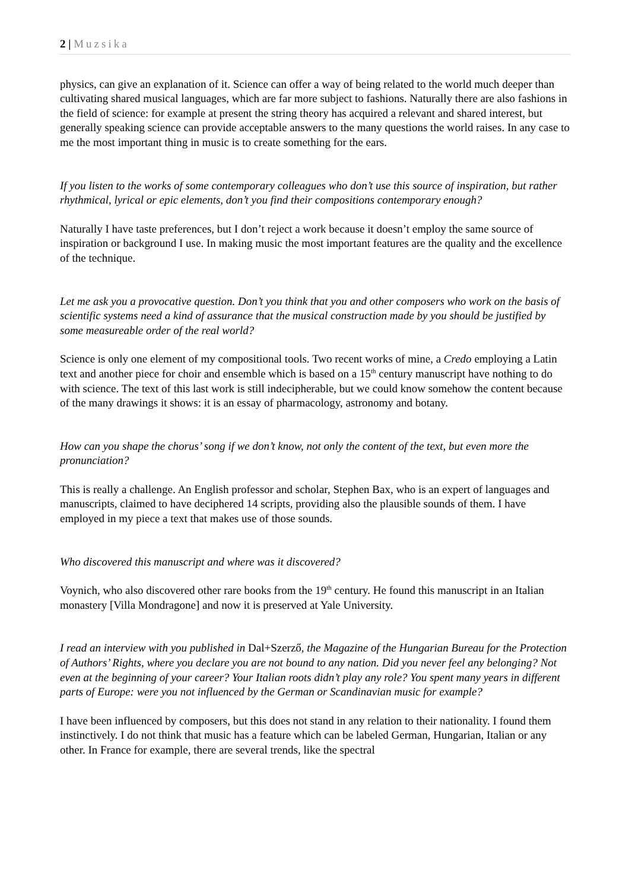2 | Muzsika
physics, can give an explanation of it. Science can offer a way of being related to the world much deeper than cultivating shared musical languages, which are far more subject to fashions. Naturally there are also fashions in the field of science: for example at present the string theory has acquired a relevant and shared interest, but generally speaking science can provide acceptable answers to the many questions the world raises. In any case to me the most important thing in music is to create something for the ears.
If you listen to the works of some contemporary colleagues who don’t use this source of inspiration, but rather rhythmical, lyrical or epic elements, don’t you find their compositions contemporary enough?
Naturally I have taste preferences, but I don’t reject a work because it doesn’t employ the same source of inspiration or background I use. In making music the most important features are the quality and the excellence of the technique.
Let me ask you a provocative question. Don’t you think that you and other composers who work on the basis of scientific systems need a kind of assurance that the musical construction made by you should be justified by some measureable order of the real world?
Science is only one element of my compositional tools. Two recent works of mine, a Credo employing a Latin text and another piece for choir and ensemble which is based on a 15<sup>th</sup> century manuscript have nothing to do with science. The text of this last work is still indecipherable, but we could know somehow the content because of the many drawings it shows: it is an essay of pharmacology, astronomy and botany.
How can you shape the chorus’ song if we don’t know, not only the content of the text, but even more the pronunciation?
This is really a challenge. An English professor and scholar, Stephen Bax, who is an expert of languages and manuscripts, claimed to have deciphered 14 scripts, providing also the plausible sounds of them. I have employed in my piece a text that makes use of those sounds.
Who discovered this manuscript and where was it discovered?
Voynich, who also discovered other rare books from the 19<sup>th</sup> century. He found this manuscript in an Italian monastery [Villa Mondragone] and now it is preserved at Yale University.
I read an interview with you published in Dal+Szerző, the Magazine of the Hungarian Bureau for the Protection of Authors’ Rights, where you declare you are not bound to any nation. Did you never feel any belonging? Not even at the beginning of your career? Your Italian roots didn’t play any role? You spent many years in different parts of Europe: were you not influenced by the German or Scandinavian music for example?
I have been influenced by composers, but this does not stand in any relation to their nationality. I found them instinctively. I do not think that music has a feature which can be labeled German, Hungarian, Italian or any other. In France for example, there are several trends, like the spectral